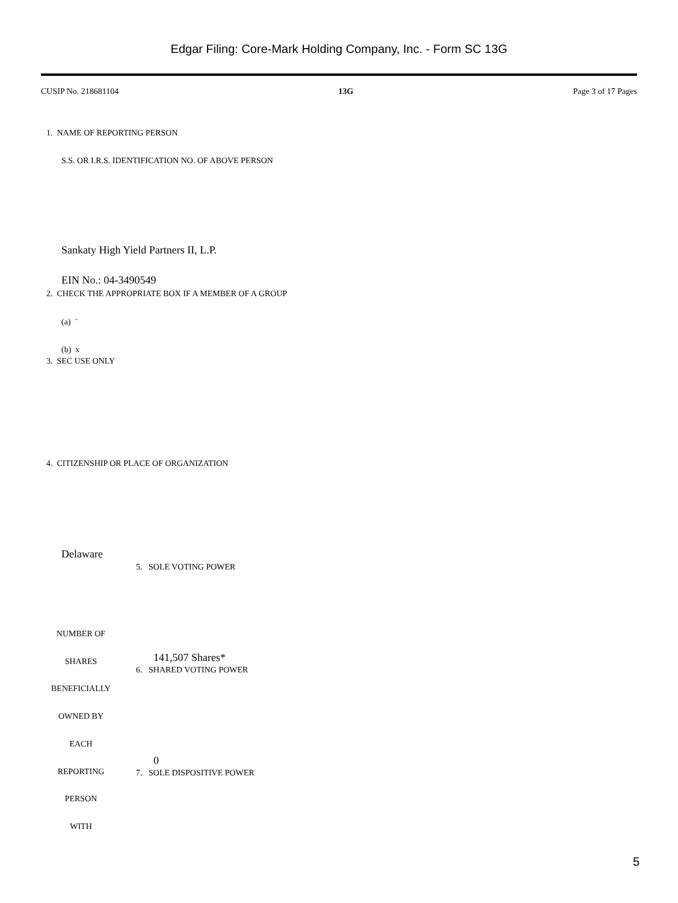Edgar Filing: Core-Mark Holding Company, Inc. - Form SC 13G
CUSIP No. 218681104 13G Page 3 of 17 Pages
1. NAME OF REPORTING PERSON
S.S. OR I.R.S. IDENTIFICATION NO. OF ABOVE PERSON
Sankaty High Yield Partners II, L.P.
EIN No.: 04-3490549
2. CHECK THE APPROPRIATE BOX IF A MEMBER OF A GROUP
(a) ¨
(b) x
3. SEC USE ONLY
4. CITIZENSHIP OR PLACE OF ORGANIZATION
Delaware
5. SOLE VOTING POWER
NUMBER OF
SHARES
BENEFICIALLY
OWNED BY
EACH
REPORTING
PERSON
WITH
141,507 Shares*
6. SHARED VOTING POWER
0
7. SOLE DISPOSITIVE POWER
5